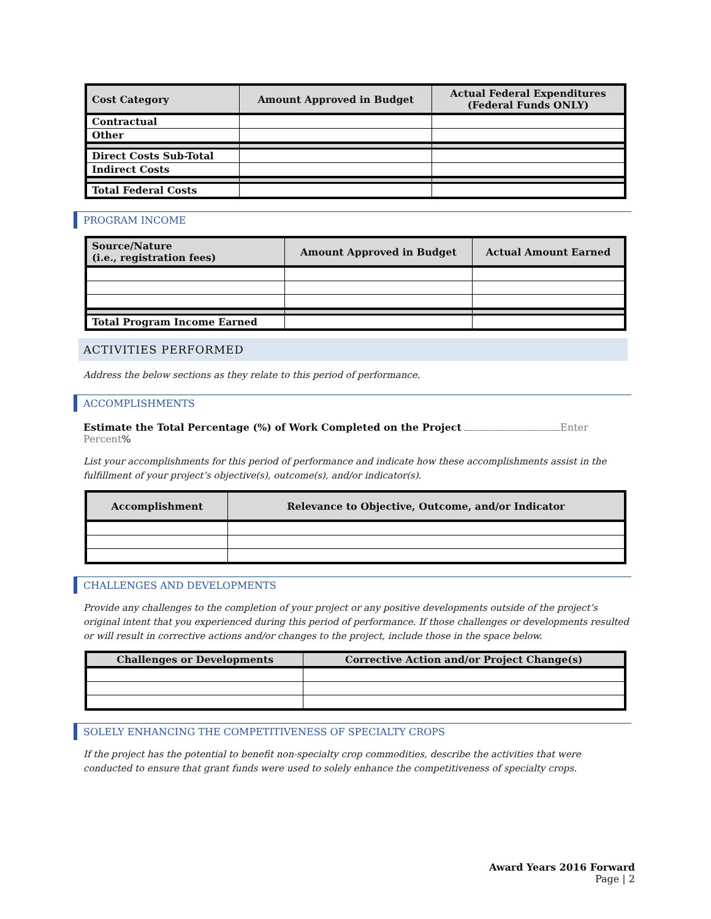| Cost Category | Amount Approved in Budget | Actual Federal Expenditures (Federal Funds ONLY) |
| --- | --- | --- |
| Contractual | | |
| Other | | |
| Direct Costs Sub-Total | | |
| Indirect Costs | | |
| Total Federal Costs | | |
PROGRAM INCOME
| Source/Nature (i.e., registration fees) | Amount Approved in Budget | Actual Amount Earned |
| --- | --- | --- |
| Total Program Income Earned | | |
ACTIVITIES PERFORMED
Address the below sections as they relate to this period of performance.
ACCOMPLISHMENTS
Estimate the Total Percentage (%) of Work Completed on the Project Enter Percent%
List your accomplishments for this period of performance and indicate how these accomplishments assist in the fulfillment of your project’s objective(s), outcome(s), and/or indicator(s).
| Accomplishment | Relevance to Objective, Outcome, and/or Indicator |
| --- | --- |
CHALLENGES AND DEVELOPMENTS
Provide any challenges to the completion of your project or any positive developments outside of the project’s original intent that you experienced during this period of performance. If those challenges or developments resulted or will result in corrective actions and/or changes to the project, include those in the space below.
| Challenges or Developments | Corrective Action and/or Project Change(s) |
| --- | --- |
SOLELY ENHANCING THE COMPETITIVENESS OF SPECIALTY CROPS
If the project has the potential to benefit non-specialty crop commodities, describe the activities that were conducted to ensure that grant funds were used to solely enhance the competitiveness of specialty crops.
Award Years 2016 Forward
Page | 2